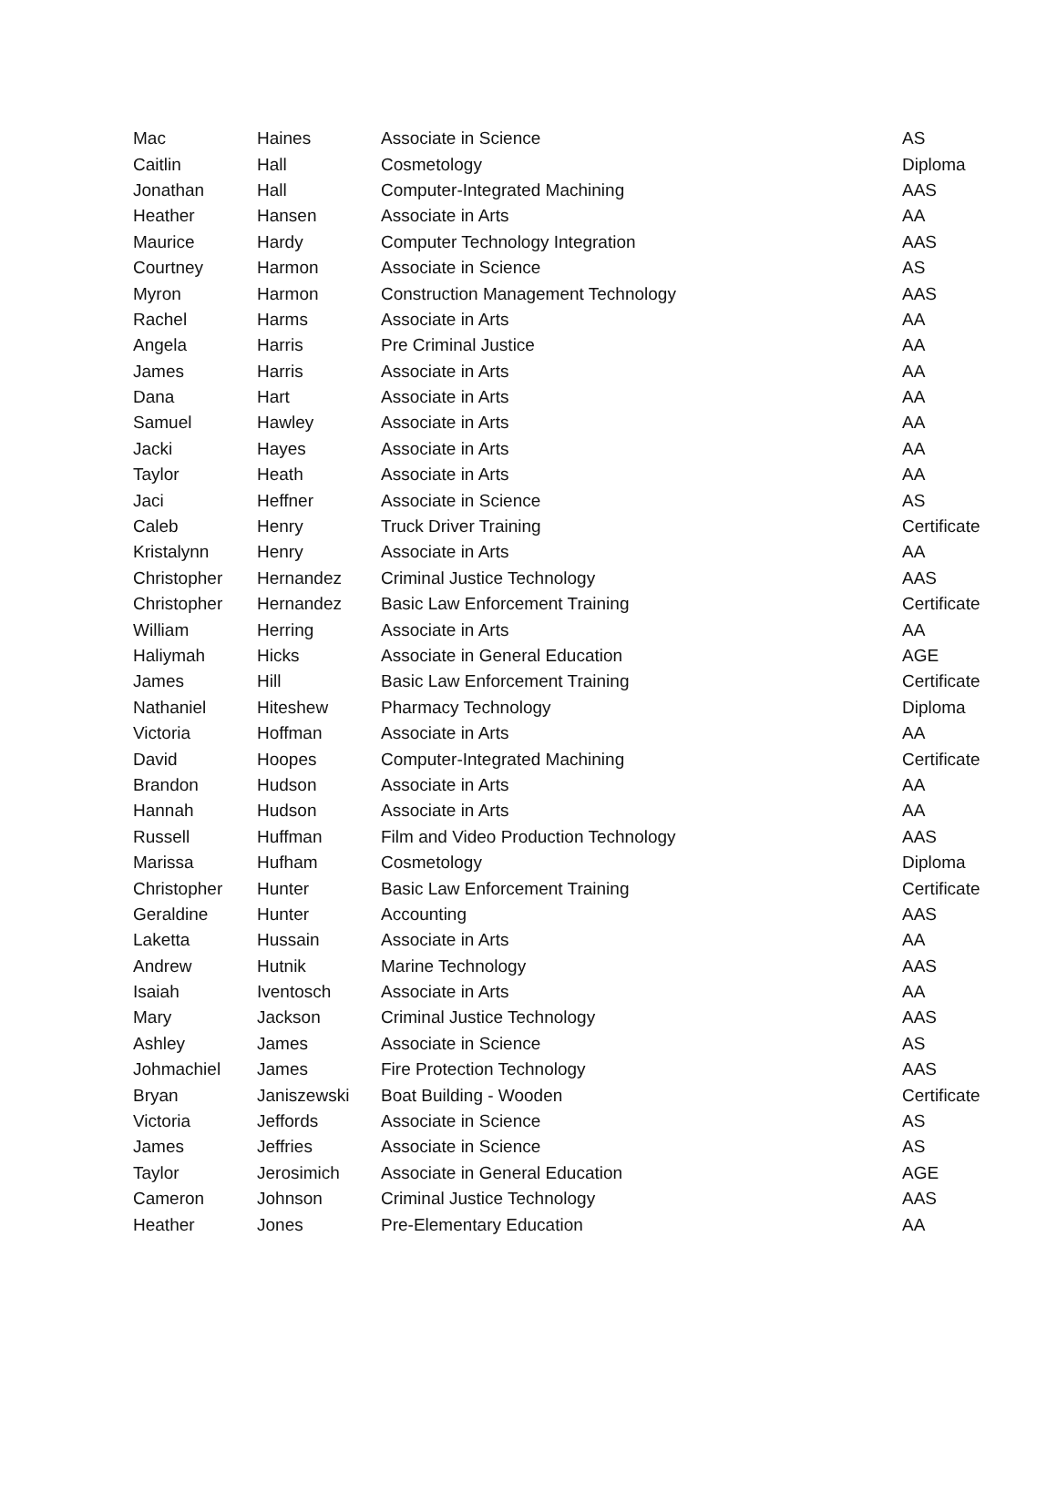| Mac | Haines | Associate in Science | AS |
| Caitlin | Hall | Cosmetology | Diploma |
| Jonathan | Hall | Computer-Integrated Machining | AAS |
| Heather | Hansen | Associate in Arts | AA |
| Maurice | Hardy | Computer Technology Integration | AAS |
| Courtney | Harmon | Associate in Science | AS |
| Myron | Harmon | Construction Management Technology | AAS |
| Rachel | Harms | Associate in Arts | AA |
| Angela | Harris | Pre Criminal Justice | AA |
| James | Harris | Associate in Arts | AA |
| Dana | Hart | Associate in Arts | AA |
| Samuel | Hawley | Associate in Arts | AA |
| Jacki | Hayes | Associate in Arts | AA |
| Taylor | Heath | Associate in Arts | AA |
| Jaci | Heffner | Associate in Science | AS |
| Caleb | Henry | Truck Driver Training | Certificate |
| Kristalynn | Henry | Associate in Arts | AA |
| Christopher | Hernandez | Criminal Justice Technology | AAS |
| Christopher | Hernandez | Basic Law Enforcement Training | Certificate |
| William | Herring | Associate in Arts | AA |
| Haliymah | Hicks | Associate in General Education | AGE |
| James | Hill | Basic Law Enforcement Training | Certificate |
| Nathaniel | Hiteshew | Pharmacy Technology | Diploma |
| Victoria | Hoffman | Associate in Arts | AA |
| David | Hoopes | Computer-Integrated Machining | Certificate |
| Brandon | Hudson | Associate in Arts | AA |
| Hannah | Hudson | Associate in Arts | AA |
| Russell | Huffman | Film and Video Production Technology | AAS |
| Marissa | Hufham | Cosmetology | Diploma |
| Christopher | Hunter | Basic Law Enforcement Training | Certificate |
| Geraldine | Hunter | Accounting | AAS |
| Laketta | Hussain | Associate in Arts | AA |
| Andrew | Hutnik | Marine Technology | AAS |
| Isaiah | Iventosch | Associate in Arts | AA |
| Mary | Jackson | Criminal Justice Technology | AAS |
| Ashley | James | Associate in Science | AS |
| Johmachiel | James | Fire Protection Technology | AAS |
| Bryan | Janiszewski | Boat Building - Wooden | Certificate |
| Victoria | Jeffords | Associate in Science | AS |
| James | Jeffries | Associate in Science | AS |
| Taylor | Jerosimich | Associate in General Education | AGE |
| Cameron | Johnson | Criminal Justice Technology | AAS |
| Heather | Jones | Pre-Elementary Education | AA |